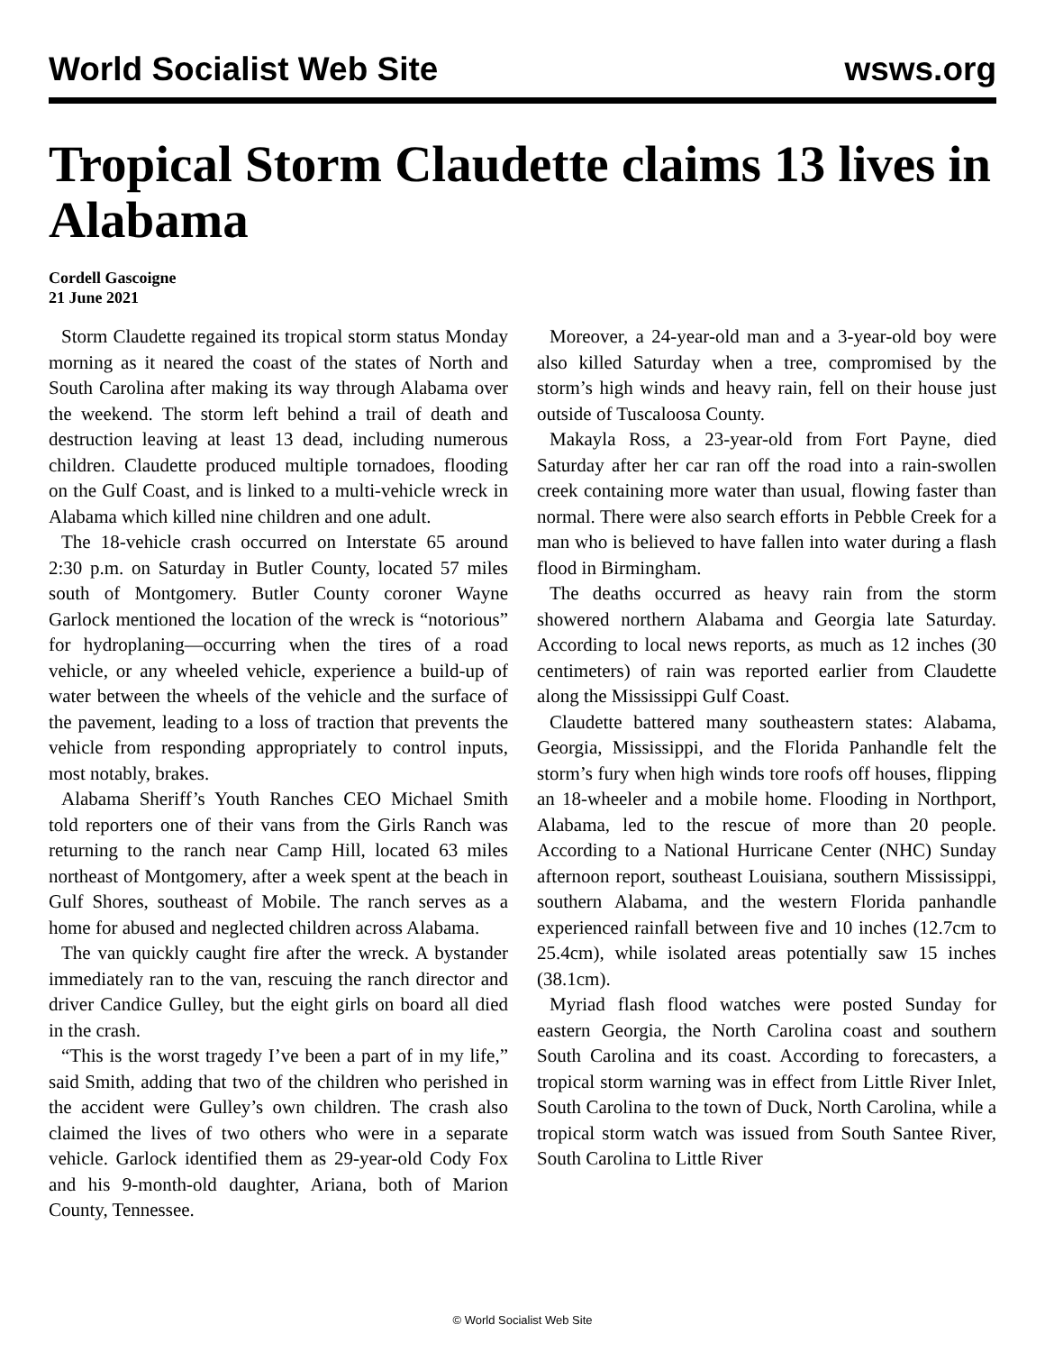World Socialist Web Site wsws.org
Tropical Storm Claudette claims 13 lives in Alabama
Cordell Gascoigne
21 June 2021
Storm Claudette regained its tropical storm status Monday morning as it neared the coast of the states of North and South Carolina after making its way through Alabama over the weekend. The storm left behind a trail of death and destruction leaving at least 13 dead, including numerous children. Claudette produced multiple tornadoes, flooding on the Gulf Coast, and is linked to a multi-vehicle wreck in Alabama which killed nine children and one adult.
The 18-vehicle crash occurred on Interstate 65 around 2:30 p.m. on Saturday in Butler County, located 57 miles south of Montgomery. Butler County coroner Wayne Garlock mentioned the location of the wreck is “notorious” for hydroplaning—occurring when the tires of a road vehicle, or any wheeled vehicle, experience a build-up of water between the wheels of the vehicle and the surface of the pavement, leading to a loss of traction that prevents the vehicle from responding appropriately to control inputs, most notably, brakes.
Alabama Sheriff’s Youth Ranches CEO Michael Smith told reporters one of their vans from the Girls Ranch was returning to the ranch near Camp Hill, located 63 miles northeast of Montgomery, after a week spent at the beach in Gulf Shores, southeast of Mobile. The ranch serves as a home for abused and neglected children across Alabama.
The van quickly caught fire after the wreck. A bystander immediately ran to the van, rescuing the ranch director and driver Candice Gulley, but the eight girls on board all died in the crash.
“This is the worst tragedy I’ve been a part of in my life,” said Smith, adding that two of the children who perished in the accident were Gulley’s own children. The crash also claimed the lives of two others who were in a separate vehicle. Garlock identified them as 29-year-old Cody Fox and his 9-month-old daughter, Ariana, both of Marion County, Tennessee.
Moreover, a 24-year-old man and a 3-year-old boy were also killed Saturday when a tree, compromised by the storm’s high winds and heavy rain, fell on their house just outside of Tuscaloosa County.
Makayla Ross, a 23-year-old from Fort Payne, died Saturday after her car ran off the road into a rain-swollen creek containing more water than usual, flowing faster than normal. There were also search efforts in Pebble Creek for a man who is believed to have fallen into water during a flash flood in Birmingham.
The deaths occurred as heavy rain from the storm showered northern Alabama and Georgia late Saturday. According to local news reports, as much as 12 inches (30 centimeters) of rain was reported earlier from Claudette along the Mississippi Gulf Coast.
Claudette battered many southeastern states: Alabama, Georgia, Mississippi, and the Florida Panhandle felt the storm’s fury when high winds tore roofs off houses, flipping an 18-wheeler and a mobile home. Flooding in Northport, Alabama, led to the rescue of more than 20 people. According to a National Hurricane Center (NHC) Sunday afternoon report, southeast Louisiana, southern Mississippi, southern Alabama, and the western Florida panhandle experienced rainfall between five and 10 inches (12.7cm to 25.4cm), while isolated areas potentially saw 15 inches (38.1cm).
Myriad flash flood watches were posted Sunday for eastern Georgia, the North Carolina coast and southern South Carolina and its coast. According to forecasters, a tropical storm warning was in effect from Little River Inlet, South Carolina to the town of Duck, North Carolina, while a tropical storm watch was issued from South Santee River, South Carolina to Little River
© World Socialist Web Site